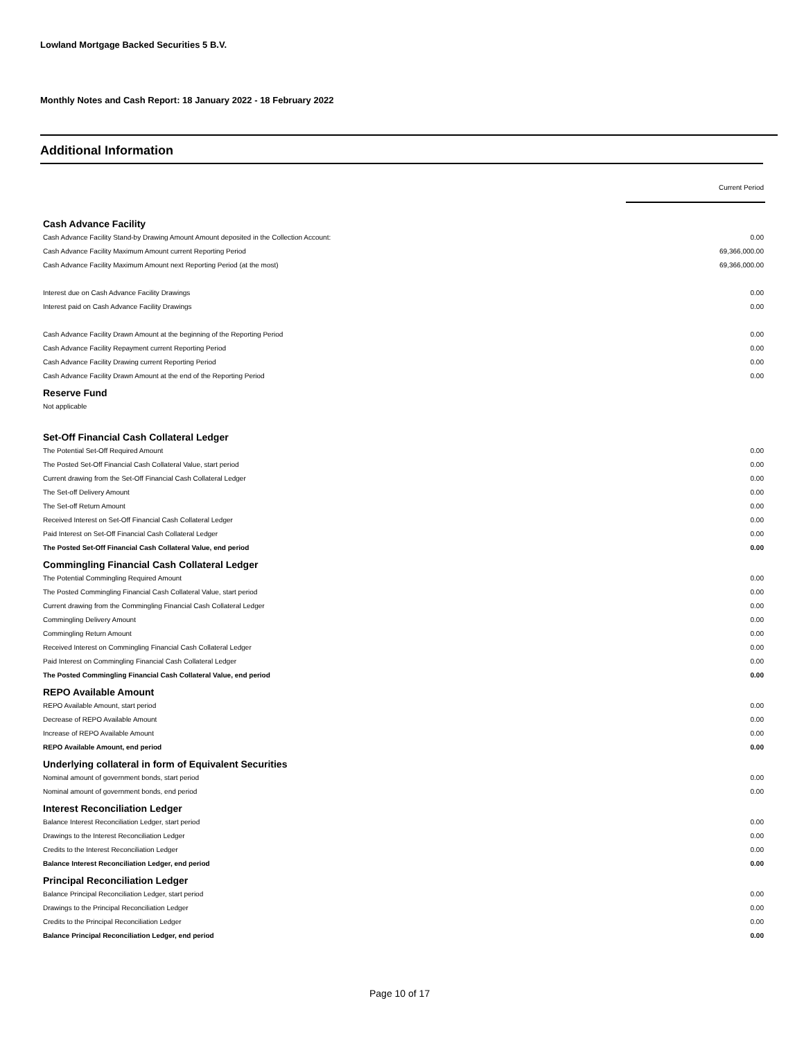Lowland Mortgage Backed Securities 5 B.V.
Monthly Notes and Cash Report: 18 January 2022 - 18 February 2022
Additional Information
Current Period
| Cash Advance Facility | |
| Cash Advance Facility Stand-by Drawing Amount Amount deposited in the Collection Account: | 0.00 |
| Cash Advance Facility Maximum Amount current Reporting Period | 69,366,000.00 |
| Cash Advance Facility Maximum Amount next Reporting Period (at the most) | 69,366,000.00 |
| Interest due on Cash Advance Facility Drawings | 0.00 |
| Interest paid on Cash Advance Facility Drawings | 0.00 |
| Cash Advance Facility Drawn Amount at the beginning of the Reporting Period | 0.00 |
| Cash Advance Facility Repayment current Reporting Period | 0.00 |
| Cash Advance Facility Drawing current Reporting Period | 0.00 |
| Cash Advance Facility Drawn Amount at the end of the Reporting Period | 0.00 |
| Reserve Fund | |
| Not applicable | |
| Set-Off Financial Cash Collateral Ledger | |
| The Potential Set-Off Required Amount | 0.00 |
| The Posted Set-Off Financial Cash Collateral Value, start period | 0.00 |
| Current drawing from the Set-Off Financial Cash Collateral Ledger | 0.00 |
| The Set-off Delivery Amount | 0.00 |
| The Set-off Return Amount | 0.00 |
| Received Interest on Set-Off Financial Cash Collateral Ledger | 0.00 |
| Paid Interest on Set-Off Financial Cash Collateral Ledger | 0.00 |
| The Posted Set-Off Financial Cash Collateral Value, end period | 0.00 |
| Commingling Financial Cash Collateral Ledger | |
| The Potential Commingling Required Amount | 0.00 |
| The Posted Commingling Financial Cash Collateral Value, start period | 0.00 |
| Current drawing from the Commingling Financial Cash Collateral Ledger | 0.00 |
| Commingling Delivery Amount | 0.00 |
| Commingling Return Amount | 0.00 |
| Received Interest on Commingling Financial Cash Collateral Ledger | 0.00 |
| Paid Interest on Commingling Financial Cash Collateral Ledger | 0.00 |
| The Posted Commingling Financial Cash Collateral Value, end period | 0.00 |
| REPO Available Amount | |
| REPO Available Amount, start period | 0.00 |
| Decrease of REPO Available Amount | 0.00 |
| Increase of REPO Available Amount | 0.00 |
| REPO Available Amount, end period | 0.00 |
| Underlying collateral in form of Equivalent Securities | |
| Nominal amount of government bonds, start period | 0.00 |
| Nominal amount of government bonds, end period | 0.00 |
| Interest Reconciliation Ledger | |
| Balance Interest Reconciliation Ledger, start period | 0.00 |
| Drawings to the Interest Reconciliation Ledger | 0.00 |
| Credits to the Interest Reconciliation Ledger | 0.00 |
| Balance Interest Reconciliation Ledger, end period | 0.00 |
| Principal Reconciliation Ledger | |
| Balance Principal Reconciliation Ledger, start period | 0.00 |
| Drawings to the Principal Reconciliation Ledger | 0.00 |
| Credits to the Principal Reconciliation Ledger | 0.00 |
| Balance Principal Reconciliation Ledger, end period | 0.00 |
Page 10 of 17